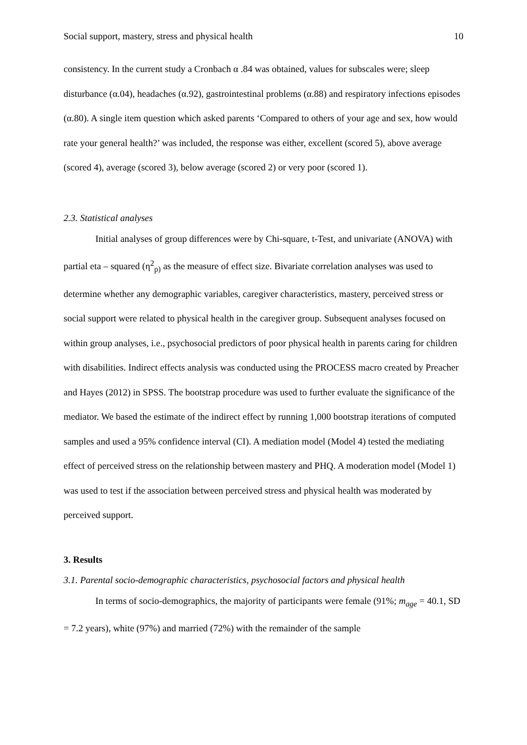Social support, mastery, stress and physical health 10
consistency. In the current study a Cronbach α .84 was obtained, values for subscales were; sleep disturbance (α.04), headaches (α.92), gastrointestinal problems (α.88) and respiratory infections episodes (α.80). A single item question which asked parents ‘Compared to others of your age and sex, how would rate your general health?’ was included, the response was either, excellent (scored 5), above average (scored 4), average (scored 3), below average (scored 2) or very poor (scored 1).
2.3. Statistical analyses
Initial analyses of group differences were by Chi-square, t-Test, and univariate (ANOVA) with partial eta – squared (η<sup>2</sup><sub>p)</sub> as the measure of effect size. Bivariate correlation analyses was used to determine whether any demographic variables, caregiver characteristics, mastery, perceived stress or social support were related to physical health in the caregiver group. Subsequent analyses focused on within group analyses, i.e., psychosocial predictors of poor physical health in parents caring for children with disabilities. Indirect effects analysis was conducted using the PROCESS macro created by Preacher and Hayes (2012) in SPSS. The bootstrap procedure was used to further evaluate the significance of the mediator. We based the estimate of the indirect effect by running 1,000 bootstrap iterations of computed samples and used a 95% confidence interval (CI). A mediation model (Model 4) tested the mediating effect of perceived stress on the relationship between mastery and PHQ. A moderation model (Model 1) was used to test if the association between perceived stress and physical health was moderated by perceived support.
3. Results
3.1. Parental socio-demographic characteristics, psychosocial factors and physical health
In terms of socio-demographics, the majority of participants were female (91%; m<sub>age</sub> = 40.1, SD = 7.2 years), white (97%) and married (72%) with the remainder of the sample